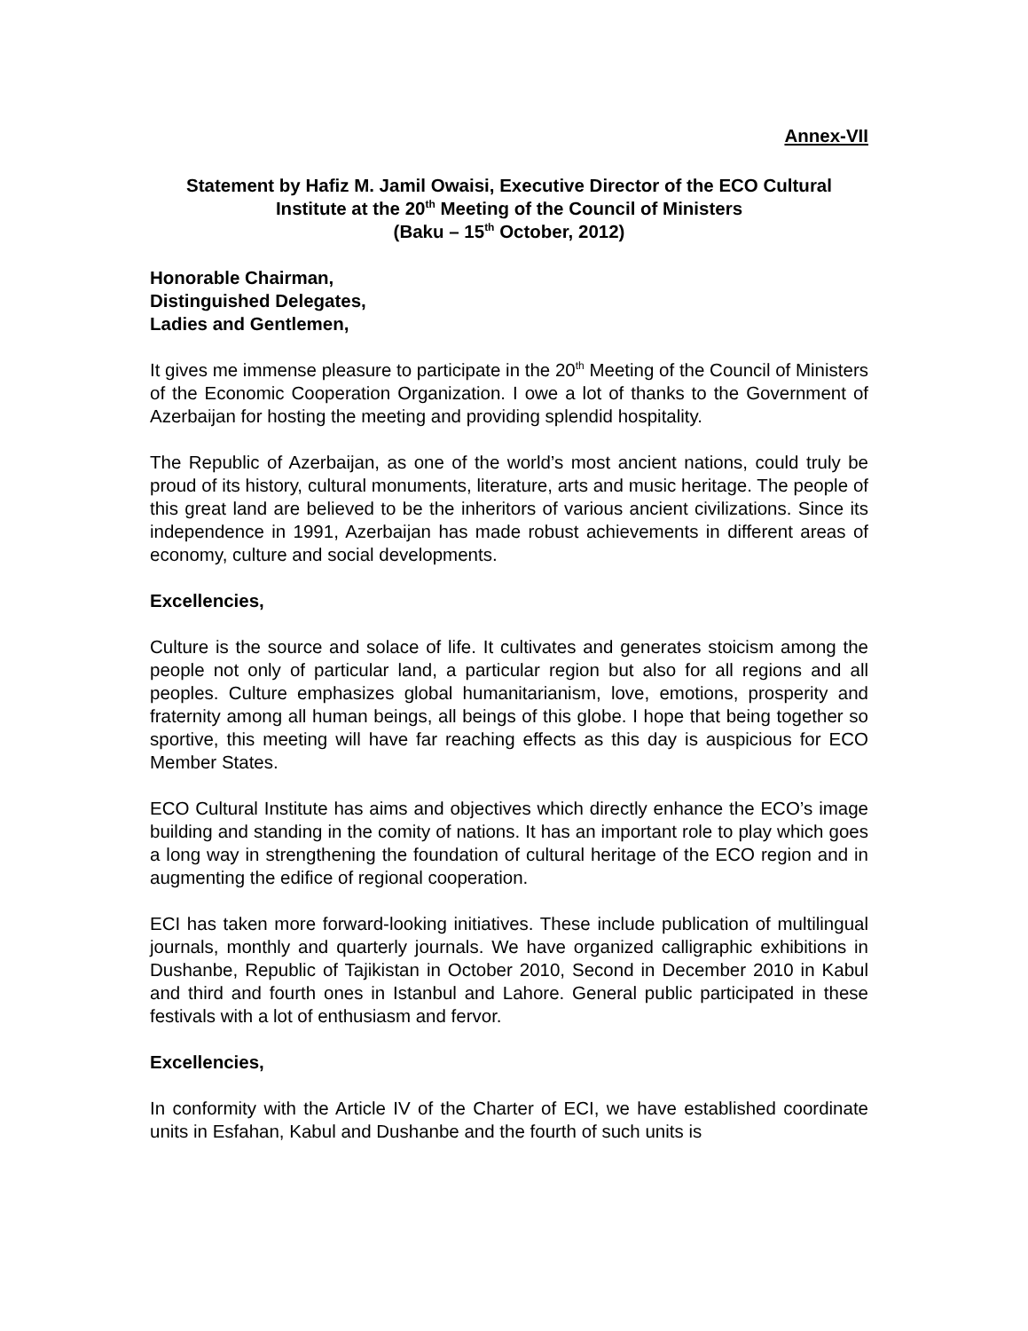Annex-VII
Statement by Hafiz M. Jamil Owaisi, Executive Director of the ECO Cultural
Institute at the 20<sup>th</sup> Meeting of the Council of Ministers
(Baku – 15<sup>th</sup> October, 2012)
Honorable Chairman,
Distinguished Delegates,
Ladies and Gentlemen,
It gives me immense pleasure to participate in the 20<sup>th</sup> Meeting of the Council of Ministers of the Economic Cooperation Organization. I owe a lot of thanks to the Government of Azerbaijan for hosting the meeting and providing splendid hospitality.
The Republic of Azerbaijan, as one of the world’s most ancient nations, could truly be proud of its history, cultural monuments, literature, arts and music heritage. The people of this great land are believed to be the inheritors of various ancient civilizations. Since its independence in 1991, Azerbaijan has made robust achievements in different areas of economy, culture and social developments.
Excellencies,
Culture is the source and solace of life. It cultivates and generates stoicism among the people not only of particular land, a particular region but also for all regions and all peoples. Culture emphasizes global humanitarianism, love, emotions, prosperity and fraternity among all human beings, all beings of this globe. I hope that being together so sportive, this meeting will have far reaching effects as this day is auspicious for ECO Member States.
ECO Cultural Institute has aims and objectives which directly enhance the ECO’s image building and standing in the comity of nations. It has an important role to play which goes a long way in strengthening the foundation of cultural heritage of the ECO region and in augmenting the edifice of regional cooperation.
ECI has taken more forward-looking initiatives. These include publication of multilingual journals, monthly and quarterly journals. We have organized calligraphic exhibitions in Dushanbe, Republic of Tajikistan in October 2010, Second in December 2010 in Kabul and third and fourth ones in Istanbul and Lahore. General public participated in these festivals with a lot of enthusiasm and fervor.
Excellencies,
In conformity with the Article IV of the Charter of ECI, we have established coordinate units in Esfahan, Kabul and Dushanbe and the fourth of such units is